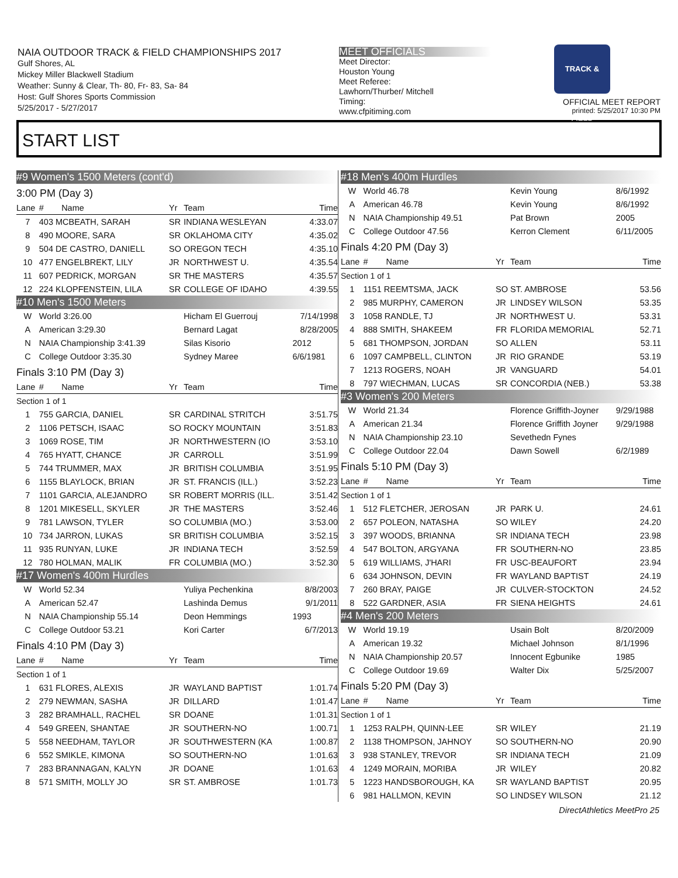NAIA OUTDOOR TRACK & FIELD CHAMPIONSHIPS 2017
Gulf Shores, AL
Mickey Miller Blackwell Stadium
Weather: Sunny & Clear, Th- 80, Fr- 83, Sa- 84
Host: Gulf Shores Sports Commission
5/25/2017 - 5/27/2017
MEET OFFICIALS
Meet Director:
Houston Young
Meet Referee:
Lawhorn/Thurber/ Mitchell
Timing:
www.cfpitiming.com
TRACK & FIELD
OFFICIAL MEET REPORT
printed: 5/25/2017 10:30 PM
START LIST
| #9 Women's 1500 Meters (cont'd) | | | | | |
| 3:00 PM (Day 3) | | | | | |
| Lane | # | Name | Yr | Team | Time |
| 7 | 403 MCBEATH, SARAH | | SR | INDIANA WESLEYAN | 4:33.07 |
| 8 | 490 MOORE, SARA | | SR | OKLAHOMA CITY | 4:35.02 |
| 9 | 504 DE CASTRO, DANIELL | | SO | OREGON TECH | 4:35.10 |
| 10 | 477 ENGELBREKT, LILY | | JR | NORTHWEST U. | 4:35.54 |
| 11 | 607 PEDRICK, MORGAN | | SR | THE MASTERS | 4:35.57 |
| 12 | 224 KLOPFENSTEIN, LILA | | SR | COLLEGE OF IDAHO | 4:39.55 |
| #10 Men's 1500 Meters | | | | | |
| W | World 3:26.00 | | | Hicham El Guerrouj | 7/14/1998 |
| A | American 3:29.30 | | | Bernard Lagat | 8/28/2005 |
| N | NAIA Championship 3:41.39 | | | Silas Kisorio | 2012 |
| C | College Outdoor 3:35.30 | | | Sydney Maree | 6/6/1981 |
| Finals 3:10 PM (Day 3) | | | | | |
| Lane | # | Name | Yr | Team | Time |
| Section 1 of 1 | | | | | |
| 1 | 755 GARCIA, DANIEL | | SR | CARDINAL STRITCH | 3:51.75 |
| 2 | 1106 PETSCH, ISAAC | | SO | ROCKY MOUNTAIN | 3:51.83 |
| 3 | 1069 ROSE, TIM | | JR | NORTHWESTERN (IO | 3:53.10 |
| 4 | 765 HYATT, CHANCE | | JR | CARROLL | 3:51.99 |
| 5 | 744 TRUMMER, MAX | | JR | BRITISH COLUMBIA | 3:51.95 |
| 6 | 1155 BLAYLOCK, BRIAN | | JR | ST. FRANCIS (ILL.) | 3:52.23 |
| 7 | 1101 GARCIA, ALEJANDRO | | SR | ROBERT MORRIS (ILL. | 3:51.42 |
| 8 | 1201 MIKESELL, SKYLER | | JR | THE MASTERS | 3:52.46 |
| 9 | 781 LAWSON, TYLER | | SO | COLUMBIA (MO.) | 3:53.00 |
| 10 | 734 JARRON, LUKAS | | SR | BRITISH COLUMBIA | 3:52.15 |
| 11 | 935 RUNYAN, LUKE | | JR | INDIANA TECH | 3:52.59 |
| 12 | 780 HOLMAN, MALIK | | FR | COLUMBIA (MO.) | 3:52.30 |
| #17 Women's 400m Hurdles | | | | | |
| W | World 52.34 | | | Yuliya Pechenkina | 8/8/2003 |
| A | American 52.47 | | | Lashinda Demus | 9/1/2011 |
| N | NAIA Championship 55.14 | | | Deon Hemmings | 1993 |
| C | College Outdoor 53.21 | | | Kori Carter | 6/7/2013 |
| Finals 4:10 PM (Day 3) | | | | | |
| Lane | # | Name | Yr | Team | Time |
| Section 1 of 1 | | | | | |
| 1 | 631 FLORES, ALEXIS | | JR | WAYLAND BAPTIST | 1:01.74 |
| 2 | 279 NEWMAN, SASHA | | JR | DILLARD | 1:01.47 |
| 3 | 282 BRAMHALL, RACHEL | | SR | DOANE | 1:01.31 |
| 4 | 549 GREEN, SHANTAE | | JR | SOUTHERN-NO | 1:00.71 |
| 5 | 558 NEEDHAM, TAYLOR | | JR | SOUTHWESTERN (KA | 1:00.87 |
| 6 | 552 SMIKLE, KIMONA | | SO | SOUTHERN-NO | 1:01.63 |
| 7 | 283 BRANNAGAN, KALYN | | JR | DOANE | 1:01.63 |
| 8 | 571 SMITH, MOLLY JO | | SR | ST. AMBROSE | 1:01.73 |
| #18 Men's 400m Hurdles | | | | | |
| W | World 46.78 | | | Kevin Young | 8/6/1992 |
| A | American 46.78 | | | Kevin Young | 8/6/1992 |
| N | NAIA Championship 49.51 | | | Pat Brown | 2005 |
| C | College Outdoor 47.56 | | | Kerron Clement | 6/11/2005 |
| Finals 4:20 PM (Day 3) | | | | | |
| Lane | # | Name | Yr | Team | Time |
| Section 1 of 1 | | | | | |
| 1 | 1151 REEMTSMA, JACK | | SO | ST. AMBROSE | 53.56 |
| 2 | 985 MURPHY, CAMERON | | JR | LINDSEY WILSON | 53.35 |
| 3 | 1058 RANDLE, TJ | | JR | NORTHWEST U. | 53.31 |
| 4 | 888 SMITH, SHAKEEM | | FR | FLORIDA MEMORIAL | 52.71 |
| 5 | 681 THOMPSON, JORDAN | | SO | ALLEN | 53.11 |
| 6 | 1097 CAMPBELL, CLINTON | | JR | RIO GRANDE | 53.19 |
| 7 | 1213 ROGERS, NOAH | | JR | VANGUARD | 54.01 |
| 8 | 797 WIECHMAN, LUCAS | | SR | CONCORDIA (NEB.) | 53.38 |
| #3 Women's 200 Meters | | | | | |
| W | World 21.34 | | | Florence Griffith-Joyner | 9/29/1988 |
| A | American 21.34 | | | Florence Griffith Joyner | 9/29/1988 |
| N | NAIA Championship 23.10 | | | Sevethedn Fynes | |
| C | College Outdoor 22.04 | | | Dawn Sowell | 6/2/1989 |
| Finals 5:10 PM (Day 3) | | | | | |
| Lane | # | Name | Yr | Team | Time |
| Section 1 of 1 | | | | | |
| 1 | 512 FLETCHER, JEROSAN | | JR | PARK U. | 24.61 |
| 2 | 657 POLEON, NATASHA | | SO | WILEY | 24.20 |
| 3 | 397 WOODS, BRIANNA | | SR | INDIANA TECH | 23.98 |
| 4 | 547 BOLTON, ARGYANA | | FR | SOUTHERN-NO | 23.85 |
| 5 | 619 WILLIAMS, J'HARI | | FR | USC-BEAUFORT | 23.94 |
| 6 | 634 JOHNSON, DEVIN | | FR | WAYLAND BAPTIST | 24.19 |
| 7 | 260 BRAY, PAIGE | | JR | CULVER-STOCKTON | 24.52 |
| 8 | 522 GARDNER, ASIA | | FR | SIENA HEIGHTS | 24.61 |
| #4 Men's 200 Meters | | | | | |
| W | World 19.19 | | | Usain Bolt | 8/20/2009 |
| A | American 19.32 | | | Michael Johnson | 8/1/1996 |
| N | NAIA Championship 20.57 | | | Innocent Egbunike | 1985 |
| C | College Outdoor 19.69 | | | Walter Dix | 5/25/2007 |
| Finals 5:20 PM (Day 3) | | | | | |
| Lane | # | Name | Yr | Team | Time |
| Section 1 of 1 | | | | | |
| 1 | 1253 RALPH, QUINN-LEE | | SR | WILEY | 21.19 |
| 2 | 1138 THOMPSON, JAHNOY | | SO | SOUTHERN-NO | 20.90 |
| 3 | 938 STANLEY, TREVOR | | SR | INDIANA TECH | 21.09 |
| 4 | 1249 MORAIN, MORIBA | | JR | WILEY | 20.82 |
| 5 | 1223 HANDSBOROUGH, KA | | SR | WAYLAND BAPTIST | 20.95 |
| 6 | 981 HALLMON, KEVIN | | SO | LINDSEY WILSON | 21.12 |
DirectAthletics MeetPro 25